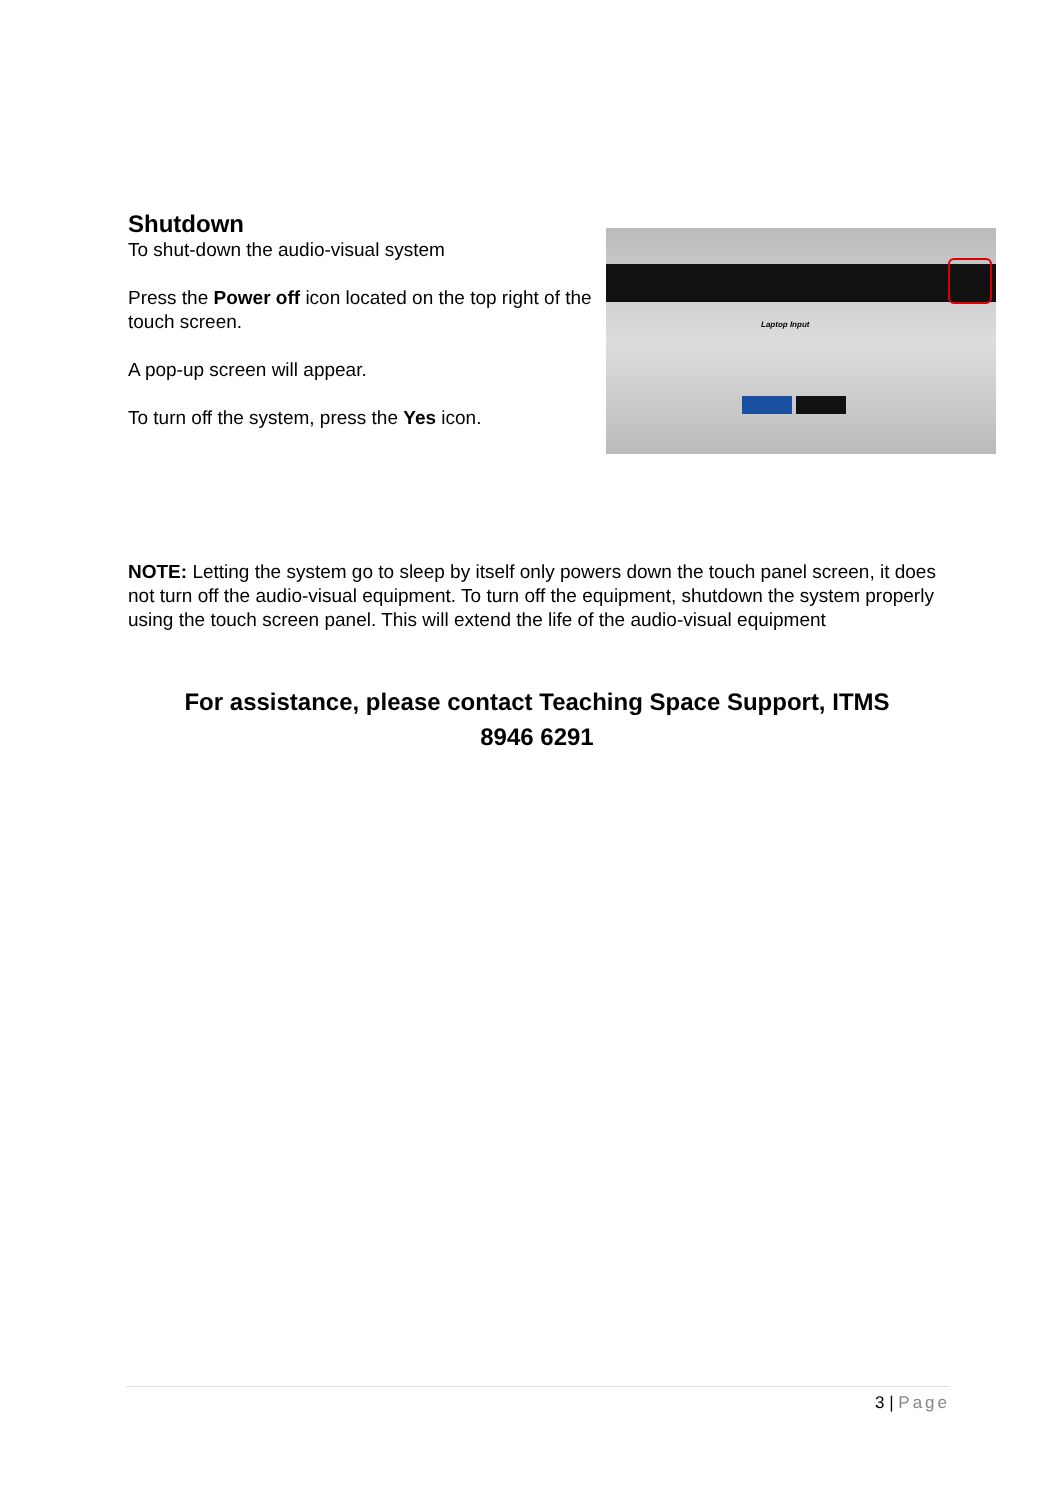Shutdown
To shut-down the audio-visual system
Press the Power off icon located on the top right of the touch screen.
A pop-up screen will appear.
To turn off the system, press the Yes icon.
Laptop Input
NOTE: Letting the system go to sleep by itself only powers down the touch panel screen, it does not turn off the audio-visual equipment. To turn off the equipment, shutdown the system properly using the touch screen panel. This will extend the life of the audio-visual equipment
For assistance, please contact Teaching Space Support, ITMS
8946 6291
3 | Page